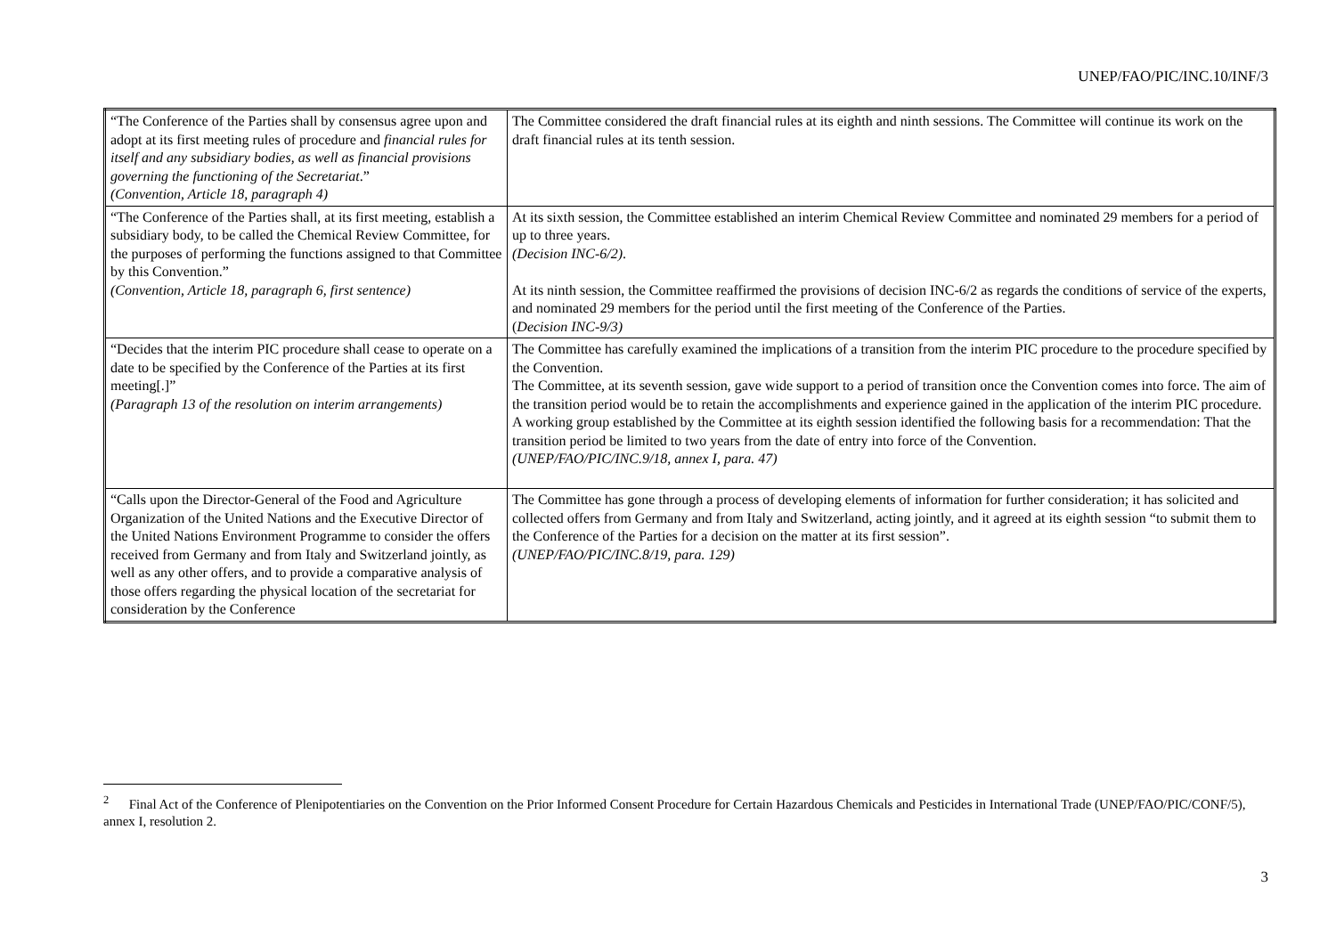UNEP/FAO/PIC/INC.10/INF/3
| “The Conference of the Parties shall by consensus agree upon and adopt at its first meeting rules of procedure and financial rules for itself and any subsidiary bodies, as well as financial provisions governing the functioning of the Secretariat .” (Convention, Article 18, paragraph 4) | The Committee considered the draft financial rules at its eighth and ninth sessions. The Committee will continue its work on the draft financial rules at its tenth session. |
| “The Conference of the Parties shall, at its first meeting, establish a subsidiary body, to be called the Chemical Review Committee, for the purposes of performing the functions assigned to that Committee by this Convention.” (Convention, Article 18, paragraph 6, first sentence) | At its sixth session, the Committee established an interim Chemical Review Committee and nominated 29 members for a period of up to three years. (Decision INC-6/2) . At its ninth session, the Committee reaffirmed the provisions of decision INC-6/2 as regards the conditions of service of the experts, and nominated 29 members for the period until the first meeting of the Conference of the Parties. ( Decision INC-9/3) |
| “Decides that the interim PIC procedure shall cease to operate on a date to be specified by the Conference of the Parties at its first meeting[.]” (Paragraph 13 of the resolution on interim arrangements) | The Committee has carefully examined the implications of a transition from the interim PIC procedure to the procedure specified by the Convention. The Committee, at its seventh session, gave wide support to a period of transition once the Convention comes into force. The aim of the transition period would be to retain the accomplishments and experience gained in the application of the interim PIC procedure. A working group established by the Committee at its eighth session identified the following basis for a recommendation: That the transition period be limited to two years from the date of entry into force of the Convention. (UNEP/FAO/PIC/INC.9/18, annex I, para. 47) |
| “Calls upon the Director-General of the Food and Agriculture Organization of the United Nations and the Executive Director of the United Nations Environment Programme to consider the offers received from Germany and from Italy and Switzerland jointly, as well as any other offers, and to provide a comparative analysis of those offers regarding the physical location of the secretariat for consideration by the Conference | The Committee has gone through a process of developing elements of information for further consideration; it has solicited and collected offers from Germany and from Italy and Switzerland, acting jointly, and it agreed at its eighth session “to submit them to the Conference of the Parties for a decision on the matter at its first session”. (UNEP/FAO/PIC/INC.8/19, para. 129) |
<sup>2</sup> Final Act of the Conference of Plenipotentiaries on the Convention on the Prior Informed Consent Procedure for Certain Hazardous Chemicals and Pesticides in International Trade (UNEP/FAO/PIC/CONF/5), annex I, resolution 2.
3